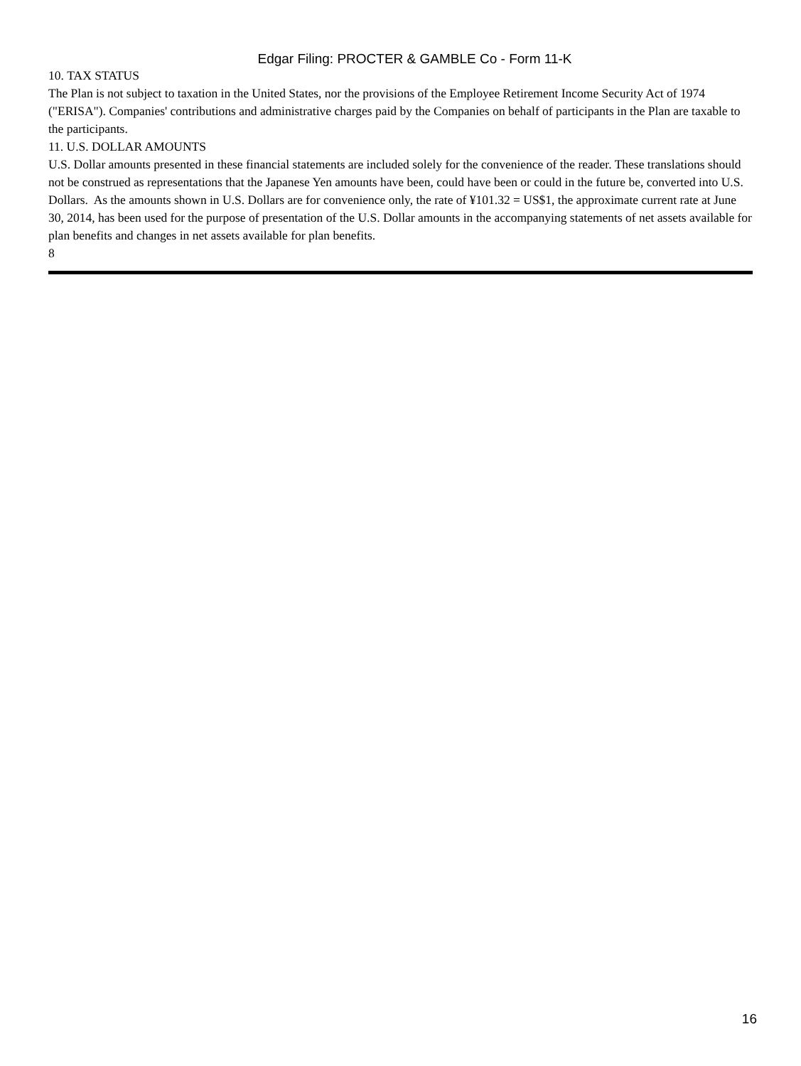Edgar Filing: PROCTER & GAMBLE Co - Form 11-K
10. TAX STATUS
The Plan is not subject to taxation in the United States, nor the provisions of the Employee Retirement Income Security Act of 1974 ("ERISA"). Companies' contributions and administrative charges paid by the Companies on behalf of participants in the Plan are taxable to the participants.
11. U.S. DOLLAR AMOUNTS
U.S. Dollar amounts presented in these financial statements are included solely for the convenience of the reader. These translations should not be construed as representations that the Japanese Yen amounts have been, could have been or could in the future be, converted into U.S. Dollars. As the amounts shown in U.S. Dollars are for convenience only, the rate of ¥101.32 = US$1, the approximate current rate at June 30, 2014, has been used for the purpose of presentation of the U.S. Dollar amounts in the accompanying statements of net assets available for plan benefits and changes in net assets available for plan benefits.
8
16